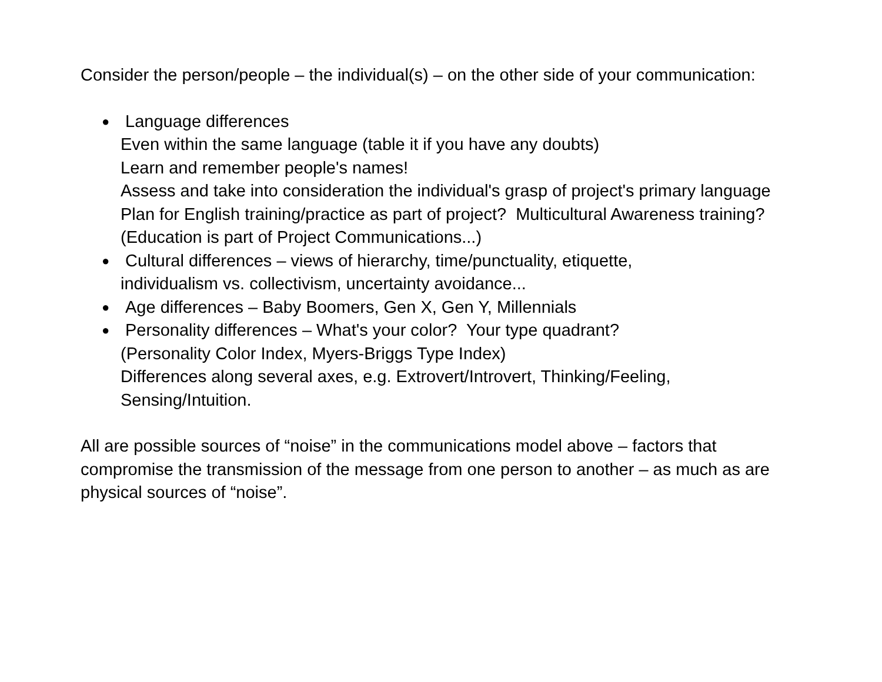Consider the person/people – the individual(s) – on the other side of your communication:
●
Language differences
Even within the same language (table it if you have any doubts)
Learn and remember people's names!
Assess and take into consideration the individual's grasp of project's primary language
Plan for English training/practice as part of project? Multicultural Awareness training? (Education is part of Project Communications...)
●
Cultural differences – views of hierarchy, time/punctuality, etiquette,
individualism vs. collectivism, uncertainty avoidance...
●
Age differences – Baby Boomers, Gen X, Gen Y, Millennials
●
Personality differences – What's your color? Your type quadrant?
(Personality Color Index, Myers-Briggs Type Index)
Differences along several axes, e.g. Extrovert/Introvert, Thinking/Feeling, Sensing/Intuition.
All are possible sources of “noise” in the communications model above – factors that compromise the transmission of the message from one person to another – as much as are physical sources of “noise”.